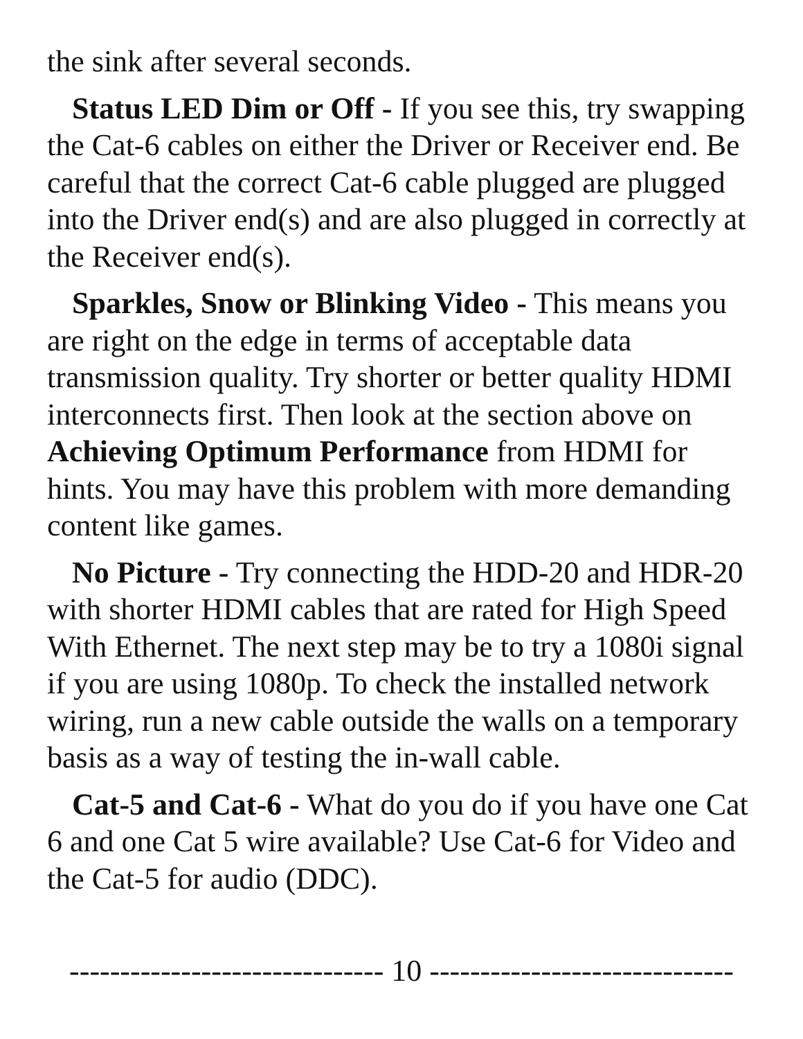the sink after several seconds.
Status LED Dim or Off - If you see this, try swapping the Cat-6 cables on either the Driver or Receiver end. Be careful that the correct Cat-6 cable plugged are plugged into the Driver end(s) and are also plugged in correctly at the Receiver end(s).
Sparkles, Snow or Blinking Video - This means you are right on the edge in terms of acceptable data transmission quality. Try shorter or better quality HDMI interconnects first. Then look at the section above on Achieving Optimum Performance from HDMI for hints. You may have this problem with more demanding content like games.
No Picture - Try connecting the HDD-20 and HDR-20 with shorter HDMI cables that are rated for High Speed With Ethernet. The next step may be to try a 1080i signal if you are using 1080p. To check the installed network wiring, run a new cable outside the walls on a temporary basis as a way of testing the in-wall cable.
Cat-5 and Cat-6 - What do you do if you have one Cat 6 and one Cat 5 wire available? Use Cat-6 for Video and the Cat-5 for audio (DDC).
------------------------------- 10 ------------------------------